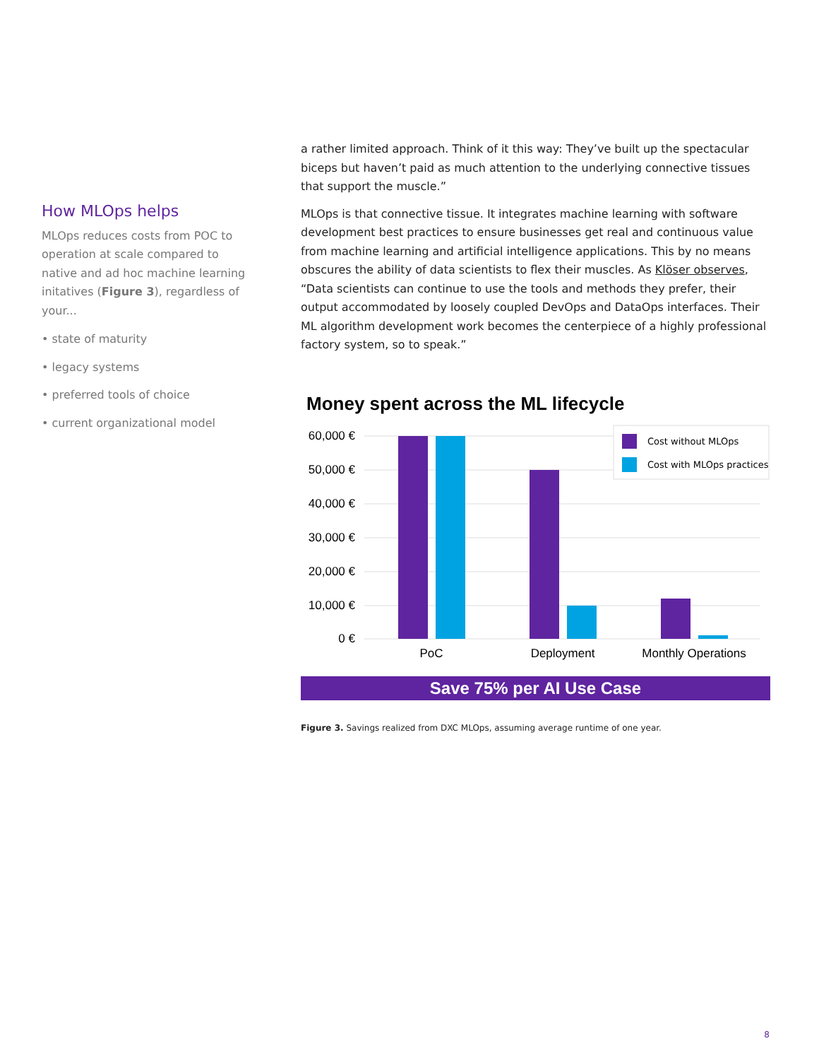How MLOps helps
MLOps reduces costs from POC to operation at scale compared to native and ad hoc machine learning initatives (Figure 3), regardless of your...
• state of maturity
• legacy systems
• preferred tools of choice
• current organizational model
a rather limited approach. Think of it this way: They’ve built up the spectacular biceps but haven’t paid as much attention to the underlying connective tissues that support the muscle.”
MLOps is that connective tissue. It integrates machine learning with software development best practices to ensure businesses get real and continuous value from machine learning and artificial intelligence applications. This by no means obscures the ability of data scientists to flex their muscles. As Klöser observes, “Data scientists can continue to use the tools and methods they prefer, their output accommodated by loosely coupled DevOps and DataOps interfaces. Their ML algorithm development work becomes the centerpiece of a highly professional factory system, so to speak.”
Money spent across the ML lifecycle
60,000 €
50,000 €
40,000 €
30,000 €
20,000 €
10,000 €
0 €
PoC
Deployment
Monthly Operations
Cost without MLOps
Cost with MLOps practices
Save 75% per AI Use Case
Figure 3. Savings realized from DXC MLOps, assuming average runtime of one year.
8